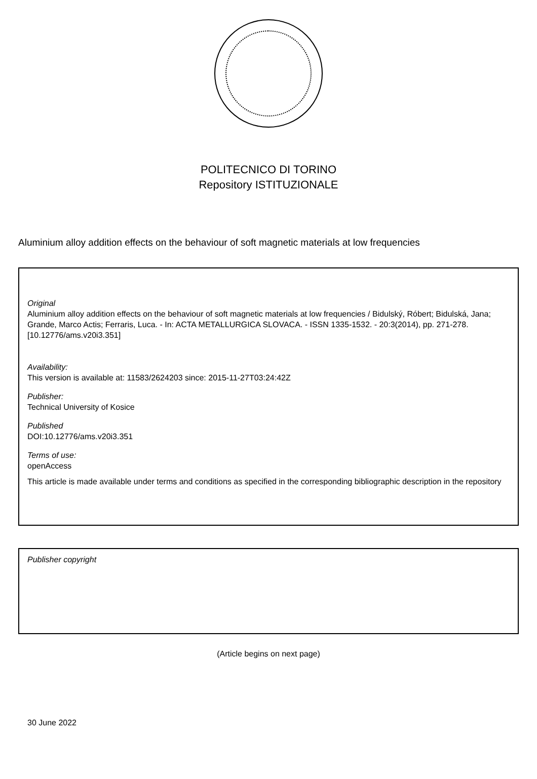POLITECNICO DI TORINO
Repository ISTITUZIONALE
Aluminium alloy addition effects on the behaviour of soft magnetic materials at low frequencies
Original
Aluminium alloy addition effects on the behaviour of soft magnetic materials at low frequencies / Bidulský, Róbert; Bidulská, Jana; Grande, Marco Actis; Ferraris, Luca. - In: ACTA METALLURGICA SLOVACA. - ISSN 1335-1532. - 20:3(2014), pp. 271-278. [10.12776/ams.v20i3.351]
Availability:
This version is available at: 11583/2624203 since: 2015-11-27T03:24:42Z
Publisher:
Technical University of Kosice
Published
DOI:10.12776/ams.v20i3.351
Terms of use:
openAccess
This article is made available under terms and conditions as specified in the corresponding bibliographic description in the repository
Publisher copyright
(Article begins on next page)
30 June 2022